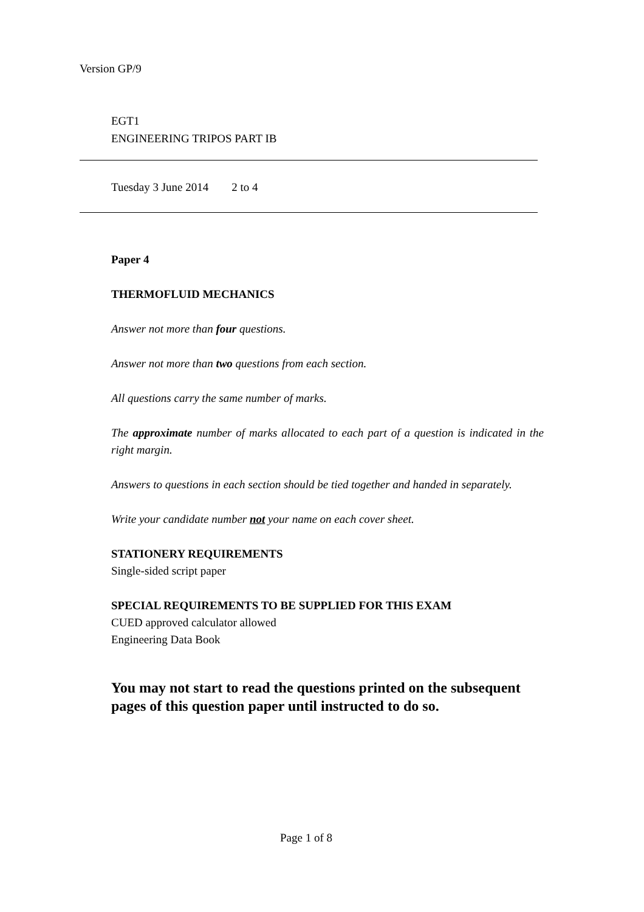Version GP/9
EGT1
ENGINEERING TRIPOS PART IB
Tuesday 3 June 2014 2 to 4
Paper 4
THERMOFLUID MECHANICS
Answer not more than four questions.
Answer not more than two questions from each section.
All questions carry the same number of marks.
The approximate number of marks allocated to each part of a question is indicated in the right margin.
Answers to questions in each section should be tied together and handed in separately.
Write your candidate number not your name on each cover sheet.
STATIONERY REQUIREMENTS
Single-sided script paper
SPECIAL REQUIREMENTS TO BE SUPPLIED FOR THIS EXAM
CUED approved calculator allowed
Engineering Data Book
You may not start to read the questions printed on the subsequent pages of this question paper until instructed to do so.
Page 1 of 8